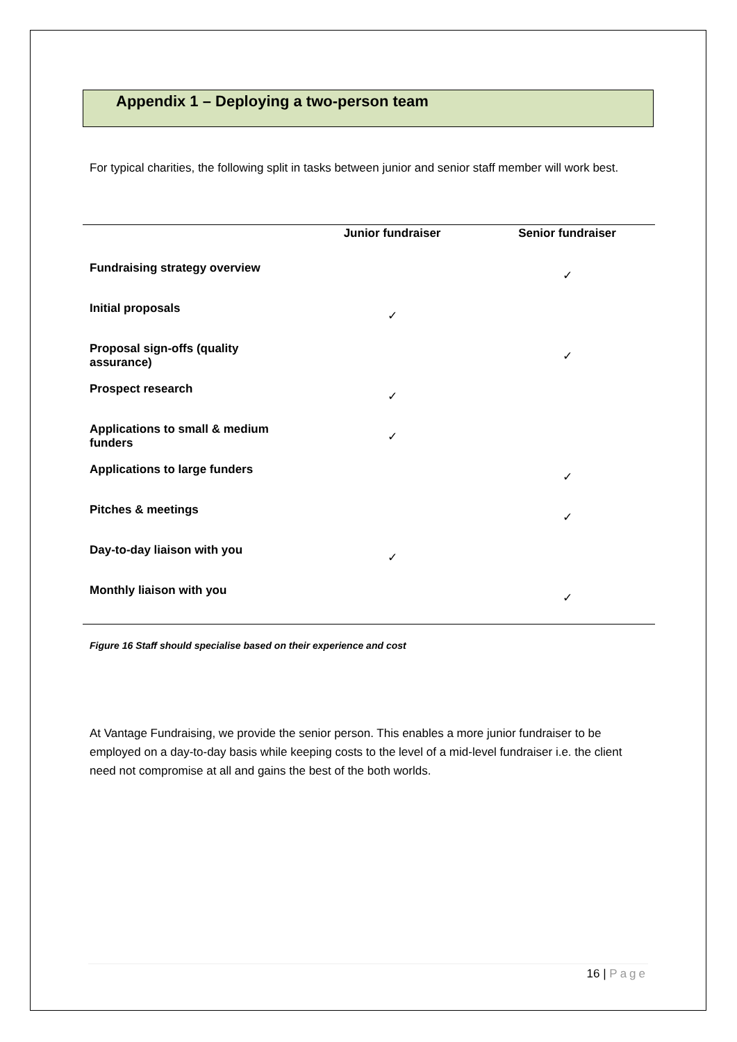Appendix 1 – Deploying a two-person team
For typical charities, the following split in tasks between junior and senior staff member will work best.
| | Junior fundraiser | Senior fundraiser |
| --- | --- | --- |
| Fundraising strategy overview | | ✓ |
| Initial proposals | ✓ | |
| Proposal sign-offs (quality assurance) | | ✓ |
| Prospect research | ✓ | |
| Applications to small & medium funders | ✓ | |
| Applications to large funders | | ✓ |
| Pitches & meetings | | ✓ |
| Day-to-day liaison with you | ✓ | |
| Monthly liaison with you | | ✓ |
Figure 16 Staff should specialise based on their experience and cost
At Vantage Fundraising, we provide the senior person. This enables a more junior fundraiser to be employed on a day-to-day basis while keeping costs to the level of a mid-level fundraiser i.e. the client need not compromise at all and gains the best of the both worlds.
16 | Page